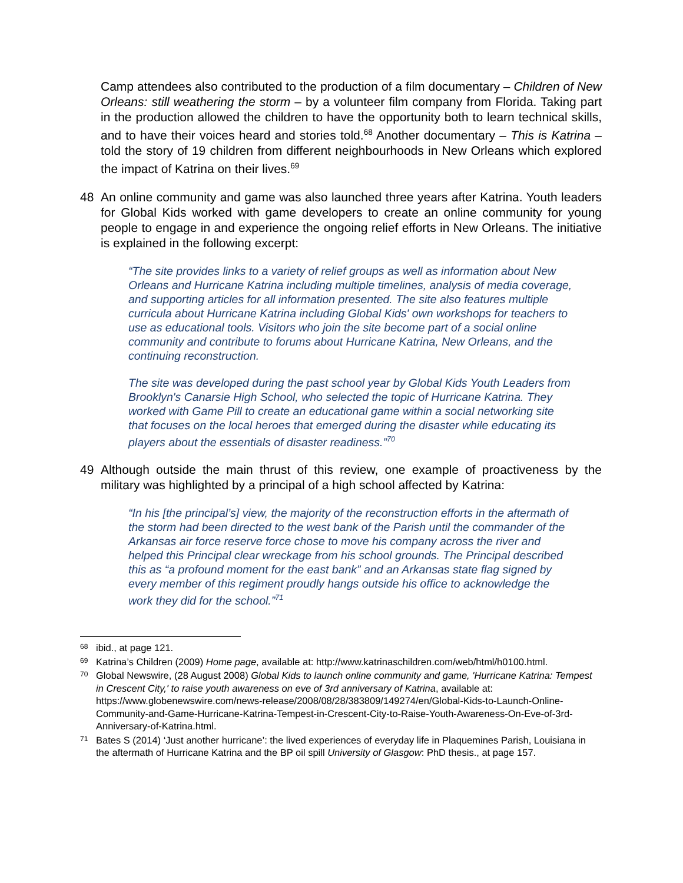Camp attendees also contributed to the production of a film documentary – Children of New Orleans: still weathering the storm – by a volunteer film company from Florida. Taking part in the production allowed the children to have the opportunity both to learn technical skills, and to have their voices heard and stories told.<sup>68</sup> Another documentary – This is Katrina – told the story of 19 children from different neighbourhoods in New Orleans which explored the impact of Katrina on their lives.<sup>69</sup>
48 An online community and game was also launched three years after Katrina. Youth leaders for Global Kids worked with game developers to create an online community for young people to engage in and experience the ongoing relief efforts in New Orleans. The initiative is explained in the following excerpt:
“The site provides links to a variety of relief groups as well as information about New Orleans and Hurricane Katrina including multiple timelines, analysis of media coverage, and supporting articles for all information presented. The site also features multiple curricula about Hurricane Katrina including Global Kids' own workshops for teachers to use as educational tools. Visitors who join the site become part of a social online community and contribute to forums about Hurricane Katrina, New Orleans, and the continuing reconstruction.
The site was developed during the past school year by Global Kids Youth Leaders from Brooklyn's Canarsie High School, who selected the topic of Hurricane Katrina. They worked with Game Pill to create an educational game within a social networking site that focuses on the local heroes that emerged during the disaster while educating its players about the essentials of disaster readiness.”<sup>70</sup>
49 Although outside the main thrust of this review, one example of proactiveness by the military was highlighted by a principal of a high school affected by Katrina:
“In his [the principal’s] view, the majority of the reconstruction efforts in the aftermath of the storm had been directed to the west bank of the Parish until the commander of the Arkansas air force reserve force chose to move his company across the river and helped this Principal clear wreckage from his school grounds. The Principal described this as “a profound moment for the east bank” and an Arkansas state flag signed by every member of this regiment proudly hangs outside his office to acknowledge the work they did for the school.”<sup>71</sup>
68 ibid., at page 121.
69 Katrina’s Children (2009) Home page, available at: http://www.katrinaschildren.com/web/html/h0100.html.
70 Global Newswire, (28 August 2008) Global Kids to launch online community and game, 'Hurricane Katrina: Tempest in Crescent City,' to raise youth awareness on eve of 3rd anniversary of Katrina, available at: https://www.globenewswire.com/news-release/2008/08/28/383809/149274/en/Global-Kids-to-Launch-Online-Community-and-Game-Hurricane-Katrina-Tempest-in-Crescent-City-to-Raise-Youth-Awareness-On-Eve-of-3rd-Anniversary-of-Katrina.html.
71 Bates S (2014) ‘Just another hurricane’: the lived experiences of everyday life in Plaquemines Parish, Louisiana in the aftermath of Hurricane Katrina and the BP oil spill University of Glasgow: PhD thesis., at page 157.